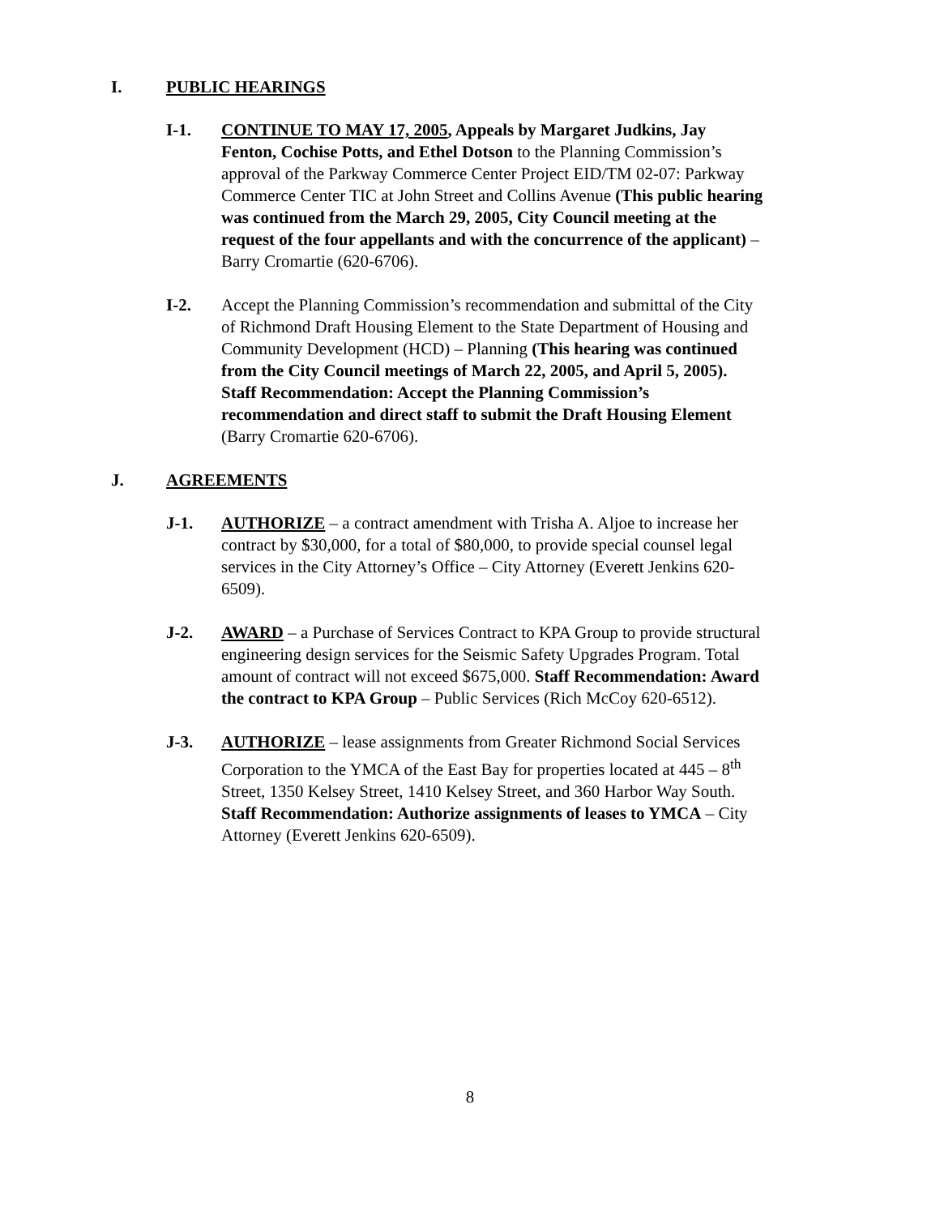I. PUBLIC HEARINGS
I-1. CONTINUE TO MAY 17, 2005, Appeals by Margaret Judkins, Jay Fenton, Cochise Potts, and Ethel Dotson to the Planning Commission’s approval of the Parkway Commerce Center Project EID/TM 02-07: Parkway Commerce Center TIC at John Street and Collins Avenue (This public hearing was continued from the March 29, 2005, City Council meeting at the request of the four appellants and with the concurrence of the applicant) – Barry Cromartie (620-6706).
I-2. Accept the Planning Commission’s recommendation and submittal of the City of Richmond Draft Housing Element to the State Department of Housing and Community Development (HCD) – Planning (This hearing was continued from the City Council meetings of March 22, 2005, and April 5, 2005). Staff Recommendation: Accept the Planning Commission’s recommendation and direct staff to submit the Draft Housing Element (Barry Cromartie 620-6706).
J. AGREEMENTS
J-1. AUTHORIZE – a contract amendment with Trisha A. Aljoe to increase her contract by $30,000, for a total of $80,000, to provide special counsel legal services in the City Attorney’s Office – City Attorney (Everett Jenkins 620-6509).
J-2. AWARD – a Purchase of Services Contract to KPA Group to provide structural engineering design services for the Seismic Safety Upgrades Program. Total amount of contract will not exceed $675,000. Staff Recommendation: Award the contract to KPA Group – Public Services (Rich McCoy 620-6512).
J-3. AUTHORIZE – lease assignments from Greater Richmond Social Services Corporation to the YMCA of the East Bay for properties located at 445 – 8<sup>th</sup> Street, 1350 Kelsey Street, 1410 Kelsey Street, and 360 Harbor Way South. Staff Recommendation: Authorize assignments of leases to YMCA – City Attorney (Everett Jenkins 620-6509).
8